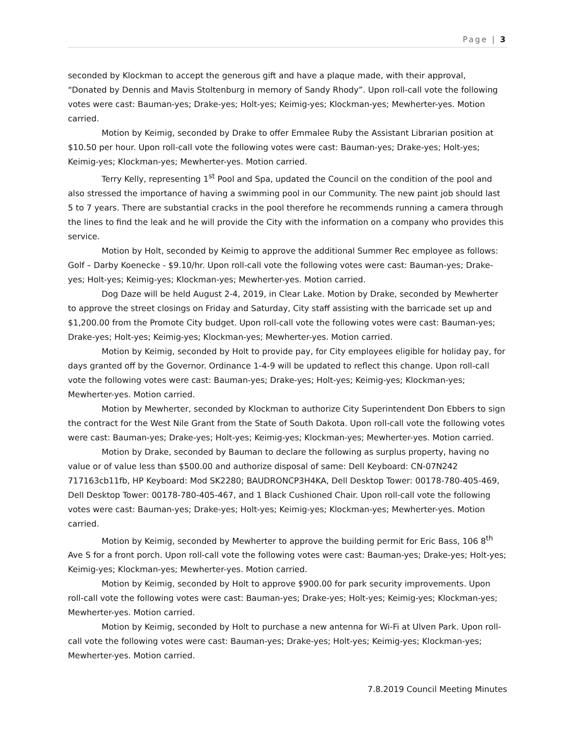Page | 3
seconded by Klockman to accept the generous gift and have a plaque made, with their approval, “Donated by Dennis and Mavis Stoltenburg in memory of Sandy Rhody”. Upon roll-call vote the following votes were cast: Bauman-yes; Drake-yes; Holt-yes; Keimig-yes; Klockman-yes; Mewherter-yes. Motion carried.
Motion by Keimig, seconded by Drake to offer Emmalee Ruby the Assistant Librarian position at $10.50 per hour. Upon roll-call vote the following votes were cast: Bauman-yes; Drake-yes; Holt-yes; Keimig-yes; Klockman-yes; Mewherter-yes. Motion carried.
Terry Kelly, representing 1<sup>st</sup> Pool and Spa, updated the Council on the condition of the pool and also stressed the importance of having a swimming pool in our Community. The new paint job should last 5 to 7 years. There are substantial cracks in the pool therefore he recommends running a camera through the lines to find the leak and he will provide the City with the information on a company who provides this service.
Motion by Holt, seconded by Keimig to approve the additional Summer Rec employee as follows: Golf – Darby Koenecke - $9.10/hr. Upon roll-call vote the following votes were cast: Bauman-yes; Drake-yes; Holt-yes; Keimig-yes; Klockman-yes; Mewherter-yes. Motion carried.
Dog Daze will be held August 2-4, 2019, in Clear Lake. Motion by Drake, seconded by Mewherter to approve the street closings on Friday and Saturday, City staff assisting with the barricade set up and $1,200.00 from the Promote City budget. Upon roll-call vote the following votes were cast: Bauman-yes; Drake-yes; Holt-yes; Keimig-yes; Klockman-yes; Mewherter-yes. Motion carried.
Motion by Keimig, seconded by Holt to provide pay, for City employees eligible for holiday pay, for days granted off by the Governor. Ordinance 1-4-9 will be updated to reflect this change. Upon roll-call vote the following votes were cast: Bauman-yes; Drake-yes; Holt-yes; Keimig-yes; Klockman-yes; Mewherter-yes. Motion carried.
Motion by Mewherter, seconded by Klockman to authorize City Superintendent Don Ebbers to sign the contract for the West Nile Grant from the State of South Dakota. Upon roll-call vote the following votes were cast: Bauman-yes; Drake-yes; Holt-yes; Keimig-yes; Klockman-yes; Mewherter-yes. Motion carried.
Motion by Drake, seconded by Bauman to declare the following as surplus property, having no value or of value less than $500.00 and authorize disposal of same: Dell Keyboard: CN-07N242 717163cb11fb, HP Keyboard: Mod SK2280; BAUDRONCP3H4KA, Dell Desktop Tower: 00178-780-405-469, Dell Desktop Tower: 00178-780-405-467, and 1 Black Cushioned Chair. Upon roll-call vote the following votes were cast: Bauman-yes; Drake-yes; Holt-yes; Keimig-yes; Klockman-yes; Mewherter-yes. Motion carried.
Motion by Keimig, seconded by Mewherter to approve the building permit for Eric Bass, 106 8<sup>th</sup> Ave S for a front porch. Upon roll-call vote the following votes were cast: Bauman-yes; Drake-yes; Holt-yes; Keimig-yes; Klockman-yes; Mewherter-yes. Motion carried.
Motion by Keimig, seconded by Holt to approve $900.00 for park security improvements. Upon roll-call vote the following votes were cast: Bauman-yes; Drake-yes; Holt-yes; Keimig-yes; Klockman-yes; Mewherter-yes. Motion carried.
Motion by Keimig, seconded by Holt to purchase a new antenna for Wi-Fi at Ulven Park. Upon roll-call vote the following votes were cast: Bauman-yes; Drake-yes; Holt-yes; Keimig-yes; Klockman-yes; Mewherter-yes. Motion carried.
7.8.2019 Council Meeting Minutes